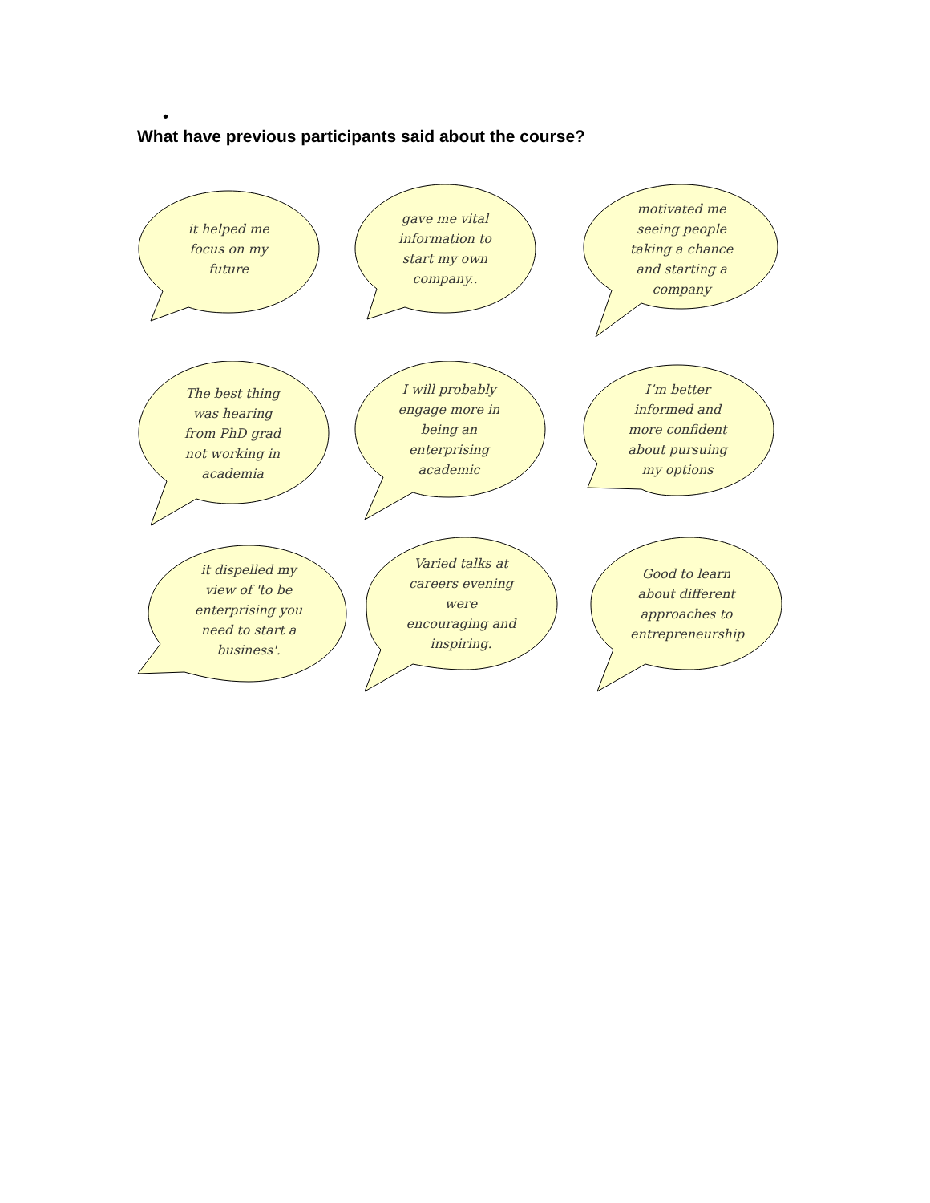•
What have previous participants said about the course?
it helped me focus on my future
gave me vital information to start my own company..
motivated me seeing people taking a chance and starting a company
The best thing was hearing from PhD grad not working in academia
I will probably engage more in being an enterprising academic
I’m better informed and more confident about pursuing my options
it dispelled my view of 'to be enterprising you need to start a business'.
Varied talks at careers evening were encouraging and inspiring.
Good to learn about different approaches to entrepreneurship